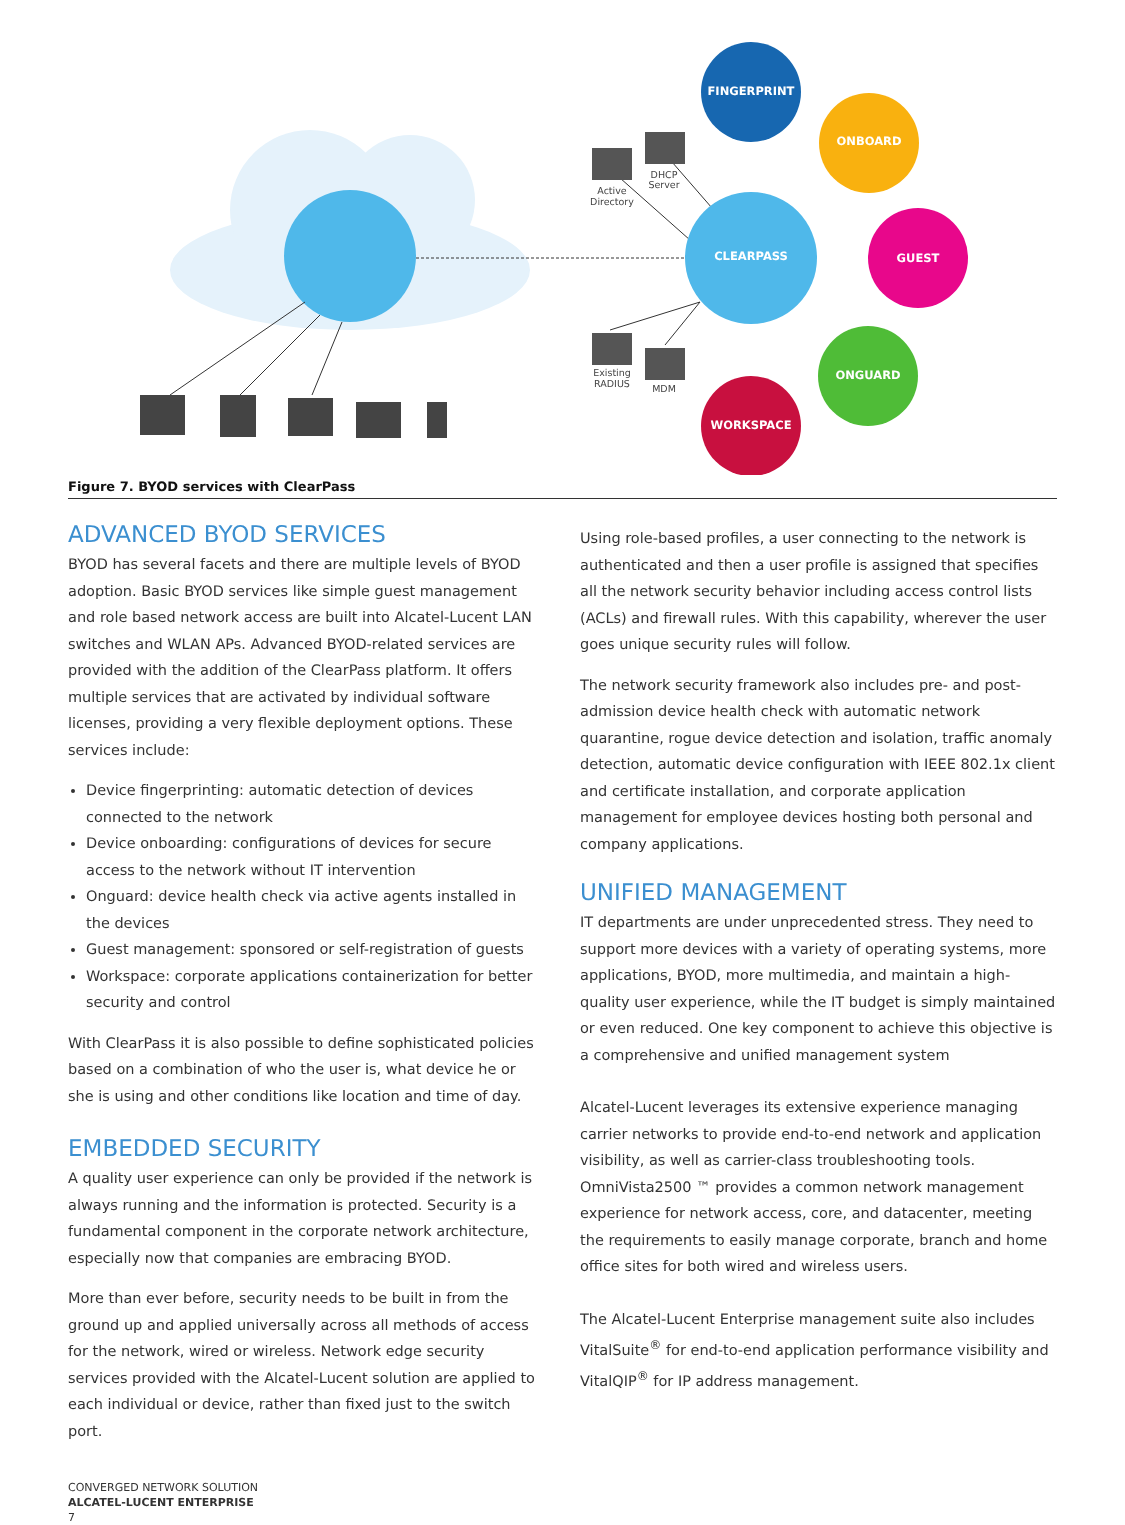FINGERPRINT
ONBOARD
GUEST
ONGUARD
WORKSPACE
CLEARPASS
Active
Directory
DHCP
Server
Existing
RADIUS
MDM
Figure 7. BYOD services with ClearPass
ADVANCED BYOD SERVICES
BYOD has several facets and there are multiple levels of BYOD adoption. Basic BYOD services like simple guest management and role based network access are built into Alcatel-Lucent LAN switches and WLAN APs. Advanced BYOD-related services are provided with the addition of the ClearPass platform. It offers multiple services that are activated by individual software licenses, providing a very flexible deployment options. These services include:
Device fingerprinting: automatic detection of devices connected to the network
Device onboarding: configurations of devices for secure access to the network without IT intervention
Onguard: device health check via active agents installed in the devices
Guest management: sponsored or self-registration of guests
Workspace: corporate applications containerization for better security and control
With ClearPass it is also possible to define sophisticated policies based on a combination of who the user is, what device he or she is using and other conditions like location and time of day.
EMBEDDED SECURITY
A quality user experience can only be provided if the network is always running and the information is protected. Security is a fundamental component in the corporate network architecture, especially now that companies are embracing BYOD.
More than ever before, security needs to be built in from the ground up and applied universally across all methods of access for the network, wired or wireless. Network edge security services provided with the Alcatel-Lucent solution are applied to each individual or device, rather than fixed just to the switch port.
Using role-based profiles, a user connecting to the network is authenticated and then a user profile is assigned that specifies all the network security behavior including access control lists (ACLs) and firewall rules. With this capability, wherever the user goes unique security rules will follow.
The network security framework also includes pre- and post-admission device health check with automatic network quarantine, rogue device detection and isolation, traffic anomaly detection, automatic device configuration with IEEE 802.1x client and certificate installation, and corporate application management for employee devices hosting both personal and company applications.
UNIFIED MANAGEMENT
IT departments are under unprecedented stress. They need to support more devices with a variety of operating systems, more applications, BYOD, more multimedia, and maintain a high-quality user experience, while the IT budget is simply maintained or even reduced. One key component to achieve this objective is a comprehensive and unified management system
Alcatel-Lucent leverages its extensive experience managing carrier networks to provide end-to-end network and application visibility, as well as carrier-class troubleshooting tools. OmniVista2500 ™ provides a common network management experience for network access, core, and datacenter, meeting the requirements to easily manage corporate, branch and home office sites for both wired and wireless users.
The Alcatel-Lucent Enterprise management suite also includes VitalSuite<sup>®</sup> for end-to-end application performance visibility and VitalQIP<sup>®</sup> for IP address management.
CONVERGED NETWORK SOLUTION
ALCATEL-LUCENT ENTERPRISE
7